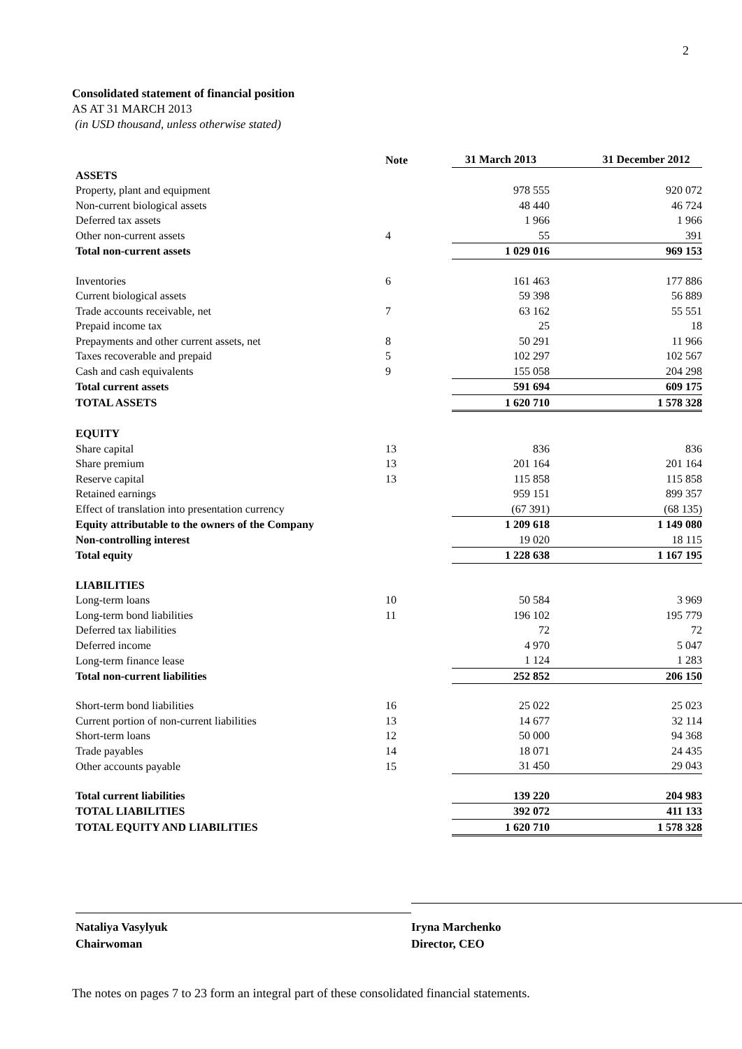2
Consolidated statement of financial position
AS AT 31 MARCH 2013
(in USD thousand, unless otherwise stated)
| | Note | 31 March 2013 | 31 December 2012 |
| --- | --- | --- | --- |
| ASSETS | | | |
| Property, plant and equipment | | 978 555 | 920 072 |
| Non-current biological assets | | 48 440 | 46 724 |
| Deferred tax assets | | 1 966 | 1 966 |
| Other non-current assets | 4 | 55 | 391 |
| Total non-current assets | | 1 029 016 | 969 153 |
| Inventories | 6 | 161 463 | 177 886 |
| Current biological assets | | 59 398 | 56 889 |
| Trade accounts receivable, net | 7 | 63 162 | 55 551 |
| Prepaid income tax | | 25 | 18 |
| Prepayments and other current assets, net | 8 | 50 291 | 11 966 |
| Taxes recoverable and prepaid | 5 | 102 297 | 102 567 |
| Cash and cash equivalents | 9 | 155 058 | 204 298 |
| Total current assets | | 591 694 | 609 175 |
| TOTAL ASSETS | | 1 620 710 | 1 578 328 |
| EQUITY | | | |
| Share capital | 13 | 836 | 836 |
| Share premium | 13 | 201 164 | 201 164 |
| Reserve capital | 13 | 115 858 | 115 858 |
| Retained earnings | | 959 151 | 899 357 |
| Effect of translation into presentation currency | | (67 391) | (68 135) |
| Equity attributable to the owners of the Company | | 1 209 618 | 1 149 080 |
| Non-controlling interest | | 19 020 | 18 115 |
| Total equity | | 1 228 638 | 1 167 195 |
| LIABILITIES | | | |
| Long-term loans | 10 | 50 584 | 3 969 |
| Long-term bond liabilities | 11 | 196 102 | 195 779 |
| Deferred tax liabilities | | 72 | 72 |
| Deferred income | | 4 970 | 5 047 |
| Long-term finance lease | | 1 124 | 1 283 |
| Total non-current liabilities | | 252 852 | 206 150 |
| Short-term bond liabilities | 16 | 25 022 | 25 023 |
| Current portion of non-current liabilities | 13 | 14 677 | 32 114 |
| Short-term loans | 12 | 50 000 | 94 368 |
| Trade payables | 14 | 18 071 | 24 435 |
| Other accounts payable | 15 | 31 450 | 29 043 |
| Total current liabilities | | 139 220 | 204 983 |
| TOTAL LIABILITIES | | 392 072 | 411 133 |
| TOTAL EQUITY AND LIABILITIES | | 1 620 710 | 1 578 328 |
Nataliya Vasylyuk
Chairwoman
Iryna Marchenko
Director, CEO
The notes on pages 7 to 23 form an integral part of these consolidated financial statements.